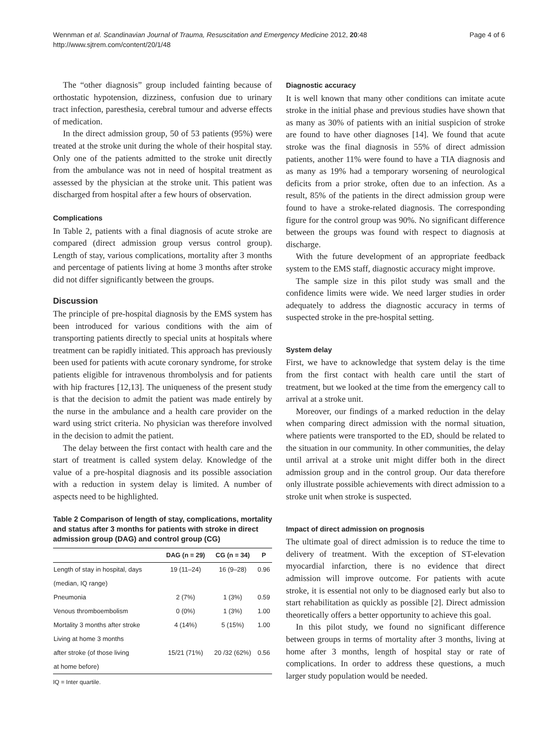Wennman et al. Scandinavian Journal of Trauma, Resuscitation and Emergency Medicine 2012, 20:48
http://www.sjtrem.com/content/20/1/48
Page 4 of 6
The “other diagnosis” group included fainting because of orthostatic hypotension, dizziness, confusion due to urinary tract infection, paresthesia, cerebral tumour and adverse effects of medication.
In the direct admission group, 50 of 53 patients (95%) were treated at the stroke unit during the whole of their hospital stay. Only one of the patients admitted to the stroke unit directly from the ambulance was not in need of hospital treatment as assessed by the physician at the stroke unit. This patient was discharged from hospital after a few hours of observation.
Complications
In Table 2, patients with a final diagnosis of acute stroke are compared (direct admission group versus control group). Length of stay, various complications, mortality after 3 months and percentage of patients living at home 3 months after stroke did not differ significantly between the groups.
Discussion
The principle of pre-hospital diagnosis by the EMS system has been introduced for various conditions with the aim of transporting patients directly to special units at hospitals where treatment can be rapidly initiated. This approach has previously been used for patients with acute coronary syndrome, for stroke patients eligible for intravenous thrombolysis and for patients with hip fractures [12,13]. The uniqueness of the present study is that the decision to admit the patient was made entirely by the nurse in the ambulance and a health care provider on the ward using strict criteria. No physician was therefore involved in the decision to admit the patient.
The delay between the first contact with health care and the start of treatment is called system delay. Knowledge of the value of a pre-hospital diagnosis and its possible association with a reduction in system delay is limited. A number of aspects need to be highlighted.
Table 2 Comparison of length of stay, complications, mortality and status after 3 months for patients with stroke in direct admission group (DAG) and control group (CG)
| | DAG (n = 29) | CG (n = 34) | P |
| --- | --- | --- | --- |
| Length of stay in hospital, days | 19 (11–24) | 16 (9–28) | 0.96 |
| (median, IQ range) | | | |
| Pneumonia | 2 (7%) | 1 (3%) | 0.59 |
| Venous thromboembolism | 0 (0%) | 1 (3%) | 1.00 |
| Mortality 3 months after stroke | 4 (14%) | 5 (15%) | 1.00 |
| Living at home 3 months | | | |
| after stroke (of those living | 15/21 (71%) | 20 /32 (62%) | 0.56 |
| at home before) | | | |
IQ = Inter quartile.
Diagnostic accuracy
It is well known that many other conditions can imitate acute stroke in the initial phase and previous studies have shown that as many as 30% of patients with an initial suspicion of stroke are found to have other diagnoses [14]. We found that acute stroke was the final diagnosis in 55% of direct admission patients, another 11% were found to have a TIA diagnosis and as many as 19% had a temporary worsening of neurological deficits from a prior stroke, often due to an infection. As a result, 85% of the patients in the direct admission group were found to have a stroke-related diagnosis. The corresponding figure for the control group was 90%. No significant difference between the groups was found with respect to diagnosis at discharge.
With the future development of an appropriate feedback system to the EMS staff, diagnostic accuracy might improve.
The sample size in this pilot study was small and the confidence limits were wide. We need larger studies in order adequately to address the diagnostic accuracy in terms of suspected stroke in the pre-hospital setting.
System delay
First, we have to acknowledge that system delay is the time from the first contact with health care until the start of treatment, but we looked at the time from the emergency call to arrival at a stroke unit.
Moreover, our findings of a marked reduction in the delay when comparing direct admission with the normal situation, where patients were transported to the ED, should be related to the situation in our community. In other communities, the delay until arrival at a stroke unit might differ both in the direct admission group and in the control group. Our data therefore only illustrate possible achievements with direct admission to a stroke unit when stroke is suspected.
Impact of direct admission on prognosis
The ultimate goal of direct admission is to reduce the time to delivery of treatment. With the exception of ST-elevation myocardial infarction, there is no evidence that direct admission will improve outcome. For patients with acute stroke, it is essential not only to be diagnosed early but also to start rehabilitation as quickly as possible [2]. Direct admission theoretically offers a better opportunity to achieve this goal.
In this pilot study, we found no significant difference between groups in terms of mortality after 3 months, living at home after 3 months, length of hospital stay or rate of complications. In order to address these questions, a much larger study population would be needed.